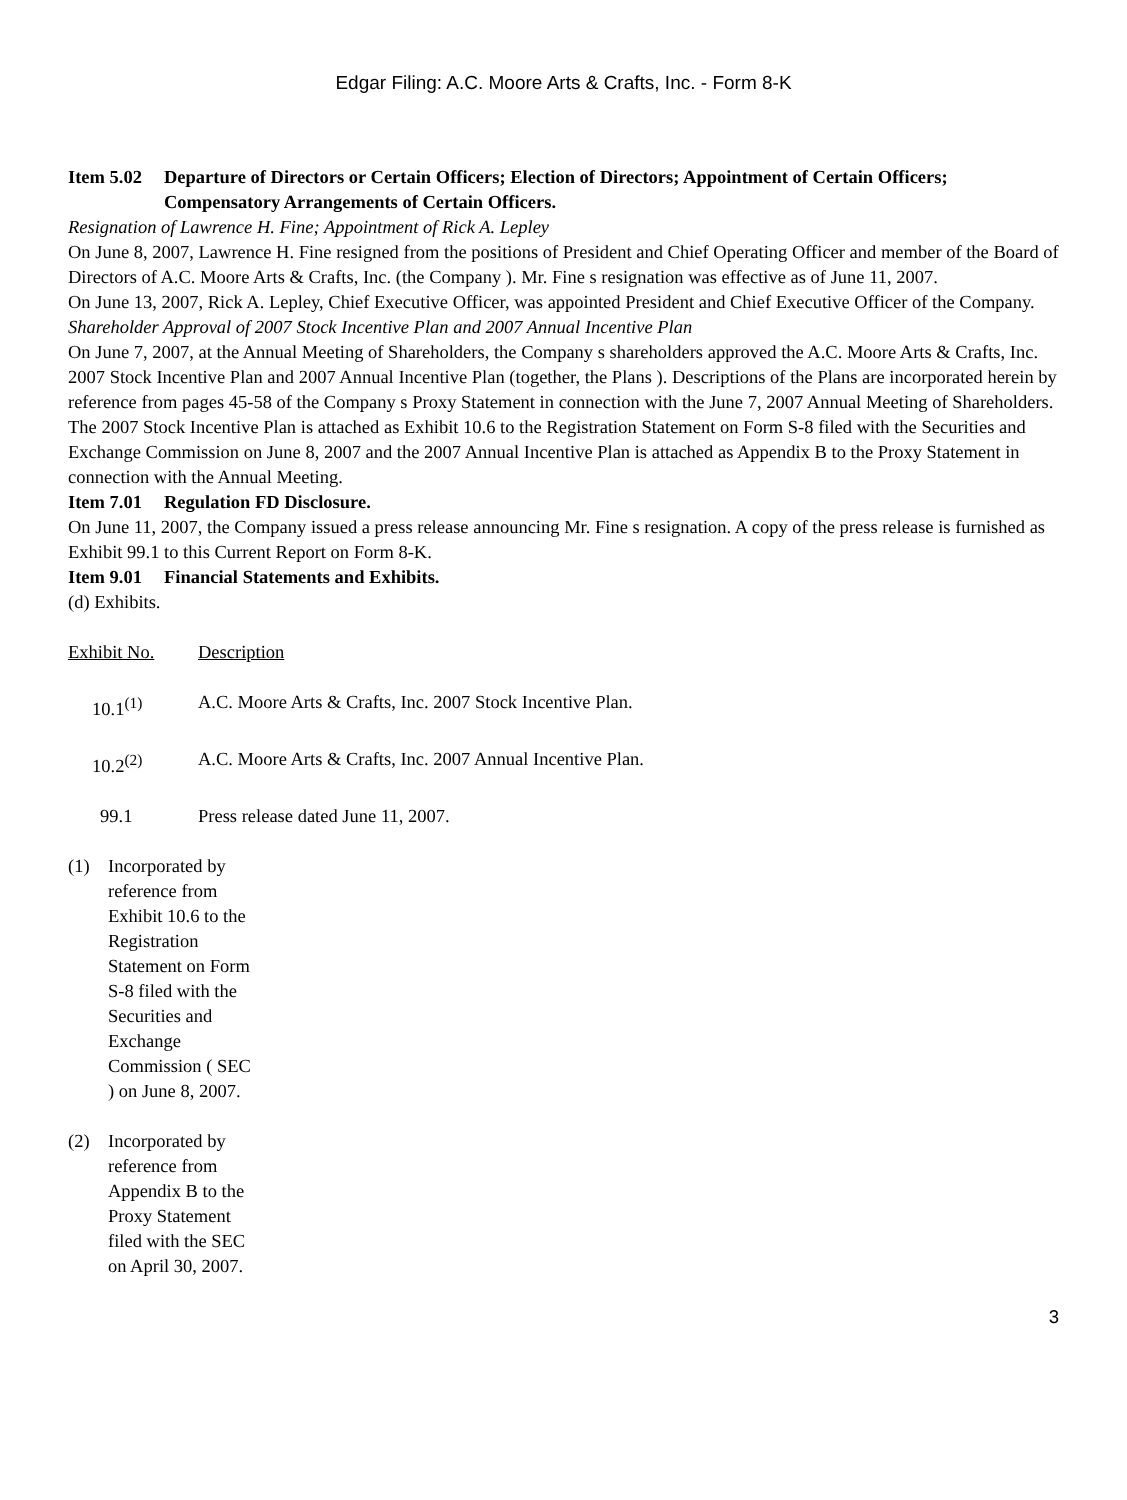Edgar Filing: A.C. Moore Arts & Crafts, Inc. - Form 8-K
Item 5.02 Departure of Directors or Certain Officers; Election of Directors; Appointment of Certain Officers; Compensatory Arrangements of Certain Officers.
Resignation of Lawrence H. Fine; Appointment of Rick A. Lepley
On June 8, 2007, Lawrence H. Fine resigned from the positions of President and Chief Operating Officer and member of the Board of Directors of A.C. Moore Arts & Crafts, Inc. (the Company ). Mr. Fine s resignation was effective as of June 11, 2007.
On June 13, 2007, Rick A. Lepley, Chief Executive Officer, was appointed President and Chief Executive Officer of the Company.
Shareholder Approval of 2007 Stock Incentive Plan and 2007 Annual Incentive Plan
On June 7, 2007, at the Annual Meeting of Shareholders, the Company s shareholders approved the A.C. Moore Arts & Crafts, Inc. 2007 Stock Incentive Plan and 2007 Annual Incentive Plan (together, the Plans ). Descriptions of the Plans are incorporated herein by reference from pages 45-58 of the Company s Proxy Statement in connection with the June 7, 2007 Annual Meeting of Shareholders. The 2007 Stock Incentive Plan is attached as Exhibit 10.6 to the Registration Statement on Form S-8 filed with the Securities and Exchange Commission on June 8, 2007 and the 2007 Annual Incentive Plan is attached as Appendix B to the Proxy Statement in connection with the Annual Meeting.
Item 7.01 Regulation FD Disclosure.
On June 11, 2007, the Company issued a press release announcing Mr. Fine s resignation. A copy of the press release is furnished as Exhibit 99.1 to this Current Report on Form 8-K.
Item 9.01 Financial Statements and Exhibits.
(d) Exhibits.
| Exhibit No. | Description |
| 10.1<sup>(1)</sup> | A.C. Moore Arts & Crafts, Inc. 2007 Stock Incentive Plan. |
| 10.2<sup>(2)</sup> | A.C. Moore Arts & Crafts, Inc. 2007 Annual Incentive Plan. |
| 99.1 | Press release dated June 11, 2007. |
(1) Incorporated by reference from Exhibit 10.6 to the Registration Statement on Form S-8 filed with the Securities and Exchange Commission ( SEC ) on June 8, 2007.
(2) Incorporated by reference from Appendix B to the Proxy Statement filed with the SEC on April 30, 2007.
3